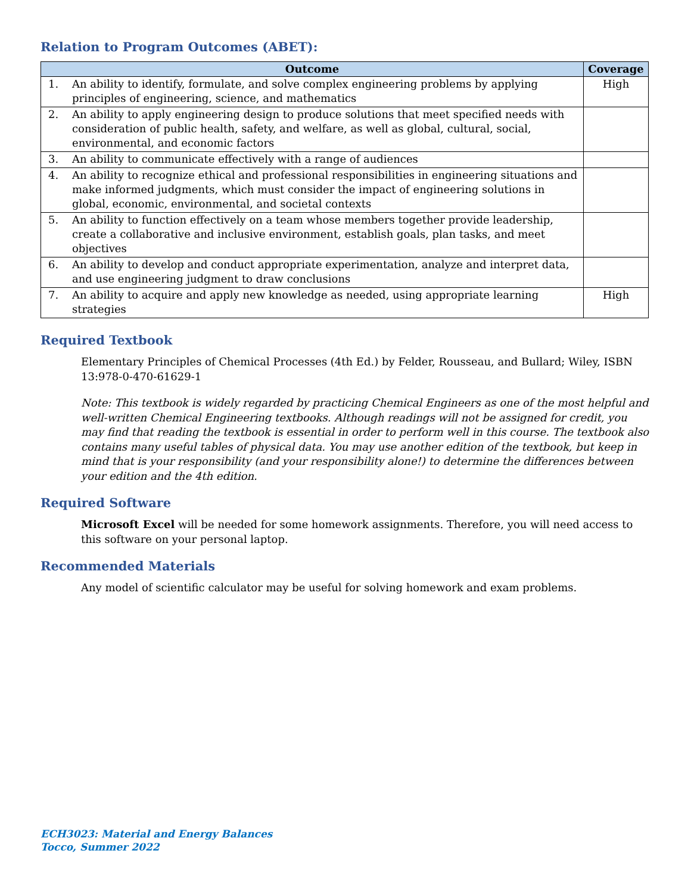Relation to Program Outcomes (ABET):
| Outcome | | Coverage |
| --- | --- | --- |
| 1. | An ability to identify, formulate, and solve complex engineering problems by applying principles of engineering, science, and mathematics | High |
| 2. | An ability to apply engineering design to produce solutions that meet specified needs with consideration of public health, safety, and welfare, as well as global, cultural, social, environmental, and economic factors | |
| 3. | An ability to communicate effectively with a range of audiences | |
| 4. | An ability to recognize ethical and professional responsibilities in engineering situations and make informed judgments, which must consider the impact of engineering solutions in global, economic, environmental, and societal contexts | |
| 5. | An ability to function effectively on a team whose members together provide leadership, create a collaborative and inclusive environment, establish goals, plan tasks, and meet objectives | |
| 6. | An ability to develop and conduct appropriate experimentation, analyze and interpret data, and use engineering judgment to draw conclusions | |
| 7. | An ability to acquire and apply new knowledge as needed, using appropriate learning strategies | High |
Required Textbook
Elementary Principles of Chemical Processes (4th Ed.) by Felder, Rousseau, and Bullard; Wiley, ISBN 13:978-0-470-61629-1
Note: This textbook is widely regarded by practicing Chemical Engineers as one of the most helpful and well-written Chemical Engineering textbooks. Although readings will not be assigned for credit, you may find that reading the textbook is essential in order to perform well in this course. The textbook also contains many useful tables of physical data. You may use another edition of the textbook, but keep in mind that is your responsibility (and your responsibility alone!) to determine the differences between your edition and the 4th edition.
Required Software
Microsoft Excel will be needed for some homework assignments. Therefore, you will need access to this software on your personal laptop.
Recommended Materials
Any model of scientific calculator may be useful for solving homework and exam problems.
ECH3023: Material and Energy Balances
Tocco, Summer 2022